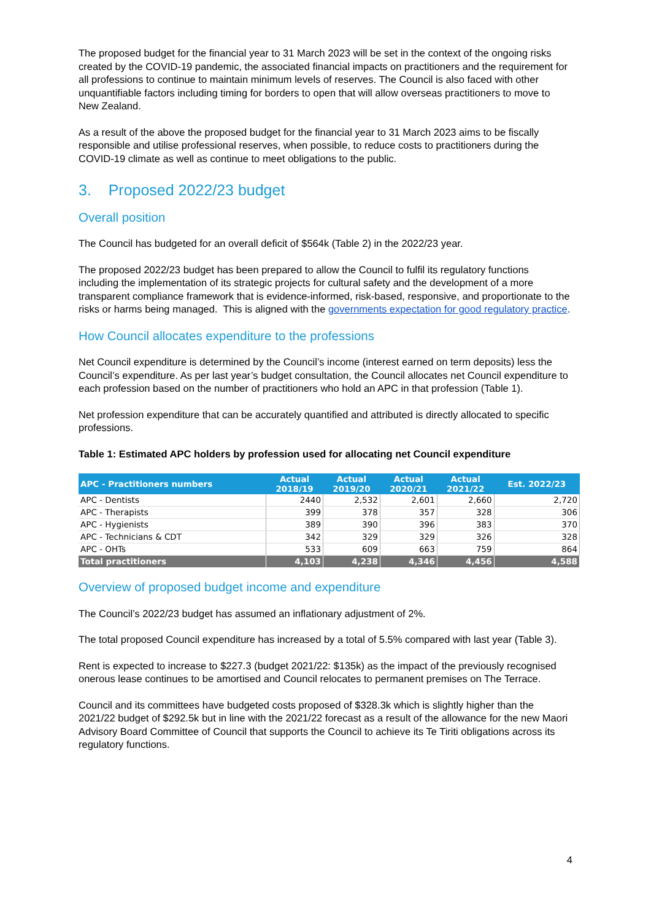The proposed budget for the financial year to 31 March 2023 will be set in the context of the ongoing risks created by the COVID-19 pandemic, the associated financial impacts on practitioners and the requirement for all professions to continue to maintain minimum levels of reserves. The Council is also faced with other unquantifiable factors including timing for borders to open that will allow overseas practitioners to move to New Zealand.
As a result of the above the proposed budget for the financial year to 31 March 2023 aims to be fiscally responsible and utilise professional reserves, when possible, to reduce costs to practitioners during the COVID-19 climate as well as continue to meet obligations to the public.
3. Proposed 2022/23 budget
Overall position
The Council has budgeted for an overall deficit of $564k (Table 2) in the 2022/23 year.
The proposed 2022/23 budget has been prepared to allow the Council to fulfil its regulatory functions including the implementation of its strategic projects for cultural safety and the development of a more transparent compliance framework that is evidence-informed, risk-based, responsive, and proportionate to the risks or harms being managed. This is aligned with the governments expectation for good regulatory practice.
How Council allocates expenditure to the professions
Net Council expenditure is determined by the Council’s income (interest earned on term deposits) less the Council’s expenditure. As per last year’s budget consultation, the Council allocates net Council expenditure to each profession based on the number of practitioners who hold an APC in that profession (Table 1).
Net profession expenditure that can be accurately quantified and attributed is directly allocated to specific professions.
Table 1: Estimated APC holders by profession used for allocating net Council expenditure
| APC - Practitioners numbers | Actual 2018/19 | Actual 2019/20 | Actual 2020/21 | Actual 2021/22 | Est. 2022/23 |
| --- | --- | --- | --- | --- | --- |
| APC - Dentists | 2440 | 2,532 | 2,601 | 2,660 | 2,720 |
| APC - Therapists | 399 | 378 | 357 | 328 | 306 |
| APC - Hygienists | 389 | 390 | 396 | 383 | 370 |
| APC - Technicians & CDT | 342 | 329 | 329 | 326 | 328 |
| APC - OHTs | 533 | 609 | 663 | 759 | 864 |
| Total practitioners | 4,103 | 4,238 | 4,346 | 4,456 | 4,588 |
Overview of proposed budget income and expenditure
The Council’s 2022/23 budget has assumed an inflationary adjustment of 2%.
The total proposed Council expenditure has increased by a total of 5.5% compared with last year (Table 3).
Rent is expected to increase to $227.3 (budget 2021/22: $135k) as the impact of the previously recognised onerous lease continues to be amortised and Council relocates to permanent premises on The Terrace.
Council and its committees have budgeted costs proposed of $328.3k which is slightly higher than the 2021/22 budget of $292.5k but in line with the 2021/22 forecast as a result of the allowance for the new Maori Advisory Board Committee of Council that supports the Council to achieve its Te Tiriti obligations across its regulatory functions.
4